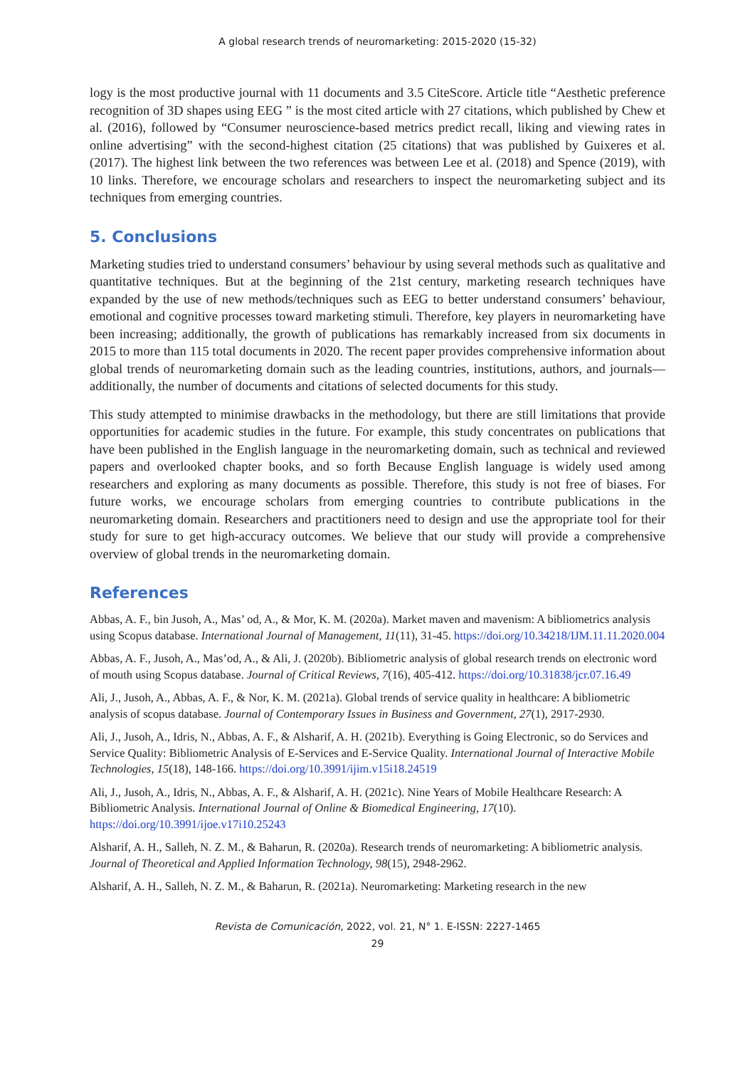A global research trends of neuromarketing: 2015-2020 (15-32)
logy is the most productive journal with 11 documents and 3.5 CiteScore. Article title “Aesthetic preference recognition of 3D shapes using EEG ” is the most cited article with 27 citations, which published by Chew et al. (2016), followed by “Consumer neuroscience-based metrics predict recall, liking and viewing rates in online advertising” with the second-highest citation (25 citations) that was published by Guixeres et al. (2017). The highest link between the two references was between Lee et al. (2018) and Spence (2019), with 10 links. Therefore, we encourage scholars and researchers to inspect the neuromarketing subject and its techniques from emerging countries.
5. Conclusions
Marketing studies tried to understand consumers’ behaviour by using several methods such as qualitative and quantitative techniques. But at the beginning of the 21st century, marketing research techniques have expanded by the use of new methods/techniques such as EEG to better understand consumers’ behaviour, emotional and cognitive processes toward marketing stimuli. Therefore, key players in neuromarketing have been increasing; additionally, the growth of publications has remarkably increased from six documents in 2015 to more than 115 total documents in 2020. The recent paper provides comprehensive information about global trends of neuromarketing domain such as the leading countries, institutions, authors, and journals—additionally, the number of documents and citations of selected documents for this study.
This study attempted to minimise drawbacks in the methodology, but there are still limitations that provide opportunities for academic studies in the future. For example, this study concentrates on publications that have been published in the English language in the neuromarketing domain, such as technical and reviewed papers and overlooked chapter books, and so forth Because English language is widely used among researchers and exploring as many documents as possible. Therefore, this study is not free of biases. For future works, we encourage scholars from emerging countries to contribute publications in the neuromarketing domain. Researchers and practitioners need to design and use the appropriate tool for their study for sure to get high-accuracy outcomes. We believe that our study will provide a comprehensive overview of global trends in the neuromarketing domain.
References
Abbas, A. F., bin Jusoh, A., Mas’ od, A., & Mor, K. M. (2020a). Market maven and mavenism: A bibliometrics analysis using Scopus database. International Journal of Management, 11(11), 31-45. https://doi.org/10.34218/IJM.11.11.2020.004
Abbas, A. F., Jusoh, A., Mas’od, A., & Ali, J. (2020b). Bibliometric analysis of global research trends on electronic word of mouth using Scopus database. Journal of Critical Reviews, 7(16), 405-412. https://doi.org/10.31838/jcr.07.16.49
Ali, J., Jusoh, A., Abbas, A. F., & Nor, K. M. (2021a). Global trends of service quality in healthcare: A bibliometric analysis of scopus database. Journal of Contemporary Issues in Business and Government, 27(1), 2917-2930.
Ali, J., Jusoh, A., Idris, N., Abbas, A. F., & Alsharif, A. H. (2021b). Everything is Going Electronic, so do Services and Service Quality: Bibliometric Analysis of E-Services and E-Service Quality. International Journal of Interactive Mobile Technologies, 15(18), 148-166. https://doi.org/10.3991/ijim.v15i18.24519
Ali, J., Jusoh, A., Idris, N., Abbas, A. F., & Alsharif, A. H. (2021c). Nine Years of Mobile Healthcare Research: A Bibliometric Analysis. International Journal of Online & Biomedical Engineering, 17(10). https://doi.org/10.3991/ijoe.v17i10.25243
Alsharif, A. H., Salleh, N. Z. M., & Baharun, R. (2020a). Research trends of neuromarketing: A bibliometric analysis. Journal of Theoretical and Applied Information Technology, 98(15), 2948-2962.
Alsharif, A. H., Salleh, N. Z. M., & Baharun, R. (2021a). Neuromarketing: Marketing research in the new
Revista de Comunicación, 2022, vol. 21, N° 1. E-ISSN: 2227-1465
29